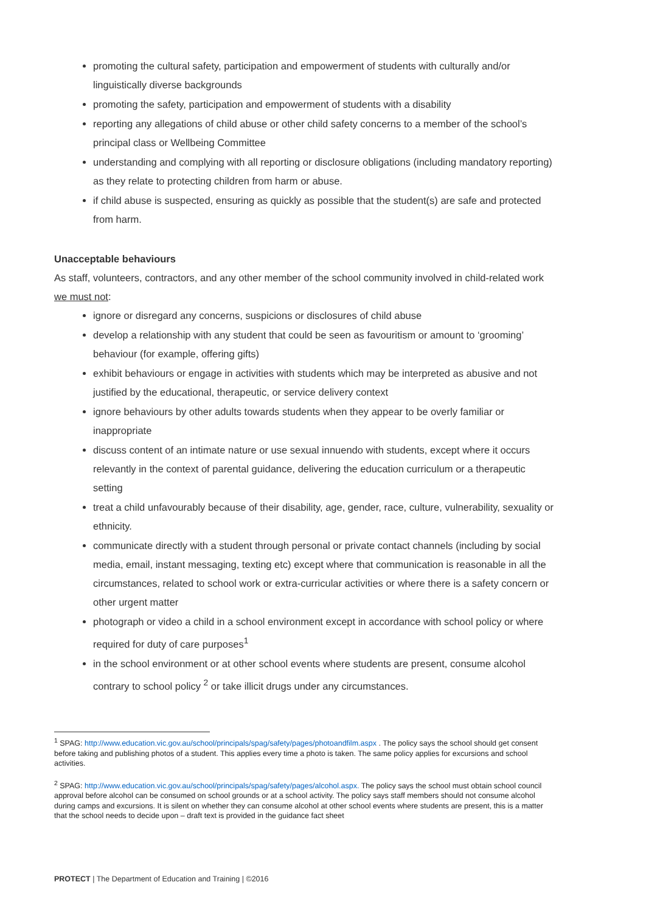promoting the cultural safety, participation and empowerment of students with culturally and/or linguistically diverse backgrounds
promoting the safety, participation and empowerment of students with a disability
reporting any allegations of child abuse or other child safety concerns to a member of the school’s principal class or Wellbeing Committee
understanding and complying with all reporting or disclosure obligations (including mandatory reporting) as they relate to protecting children from harm or abuse.
if child abuse is suspected, ensuring as quickly as possible that the student(s) are safe and protected from harm.
Unacceptable behaviours
As staff, volunteers, contractors, and any other member of the school community involved in child-related work we must not:
ignore or disregard any concerns, suspicions or disclosures of child abuse
develop a relationship with any student that could be seen as favouritism or amount to ‘grooming’ behaviour (for example, offering gifts)
exhibit behaviours or engage in activities with students which may be interpreted as abusive and not justified by the educational, therapeutic, or service delivery context
ignore behaviours by other adults towards students when they appear to be overly familiar or inappropriate
discuss content of an intimate nature or use sexual innuendo with students, except where it occurs relevantly in the context of parental guidance, delivering the education curriculum or a therapeutic setting
treat a child unfavourably because of their disability, age, gender, race, culture, vulnerability, sexuality or ethnicity.
communicate directly with a student through personal or private contact channels (including by social media, email, instant messaging, texting etc) except where that communication is reasonable in all the circumstances, related to school work or extra-curricular activities or where there is a safety concern or other urgent matter
photograph or video a child in a school environment except in accordance with school policy or where required for duty of care purposes<sup>1</sup>
in the school environment or at other school events where students are present, consume alcohol contrary to school policy <sup>2</sup> or take illicit drugs under any circumstances.
<sup>1</sup> SPAG: http://www.education.vic.gov.au/school/principals/spag/safety/pages/photoandfilm.aspx . The policy says the school should get consent before taking and publishing photos of a student. This applies every time a photo is taken. The same policy applies for excursions and school activities.
<sup>2</sup> SPAG: http://www.education.vic.gov.au/school/principals/spag/safety/pages/alcohol.aspx. The policy says the school must obtain school council approval before alcohol can be consumed on school grounds or at a school activity. The policy says staff members should not consume alcohol during camps and excursions. It is silent on whether they can consume alcohol at other school events where students are present, this is a matter that the school needs to decide upon – draft text is provided in the guidance fact sheet
PROTECT | The Department of Education and Training | ©2016